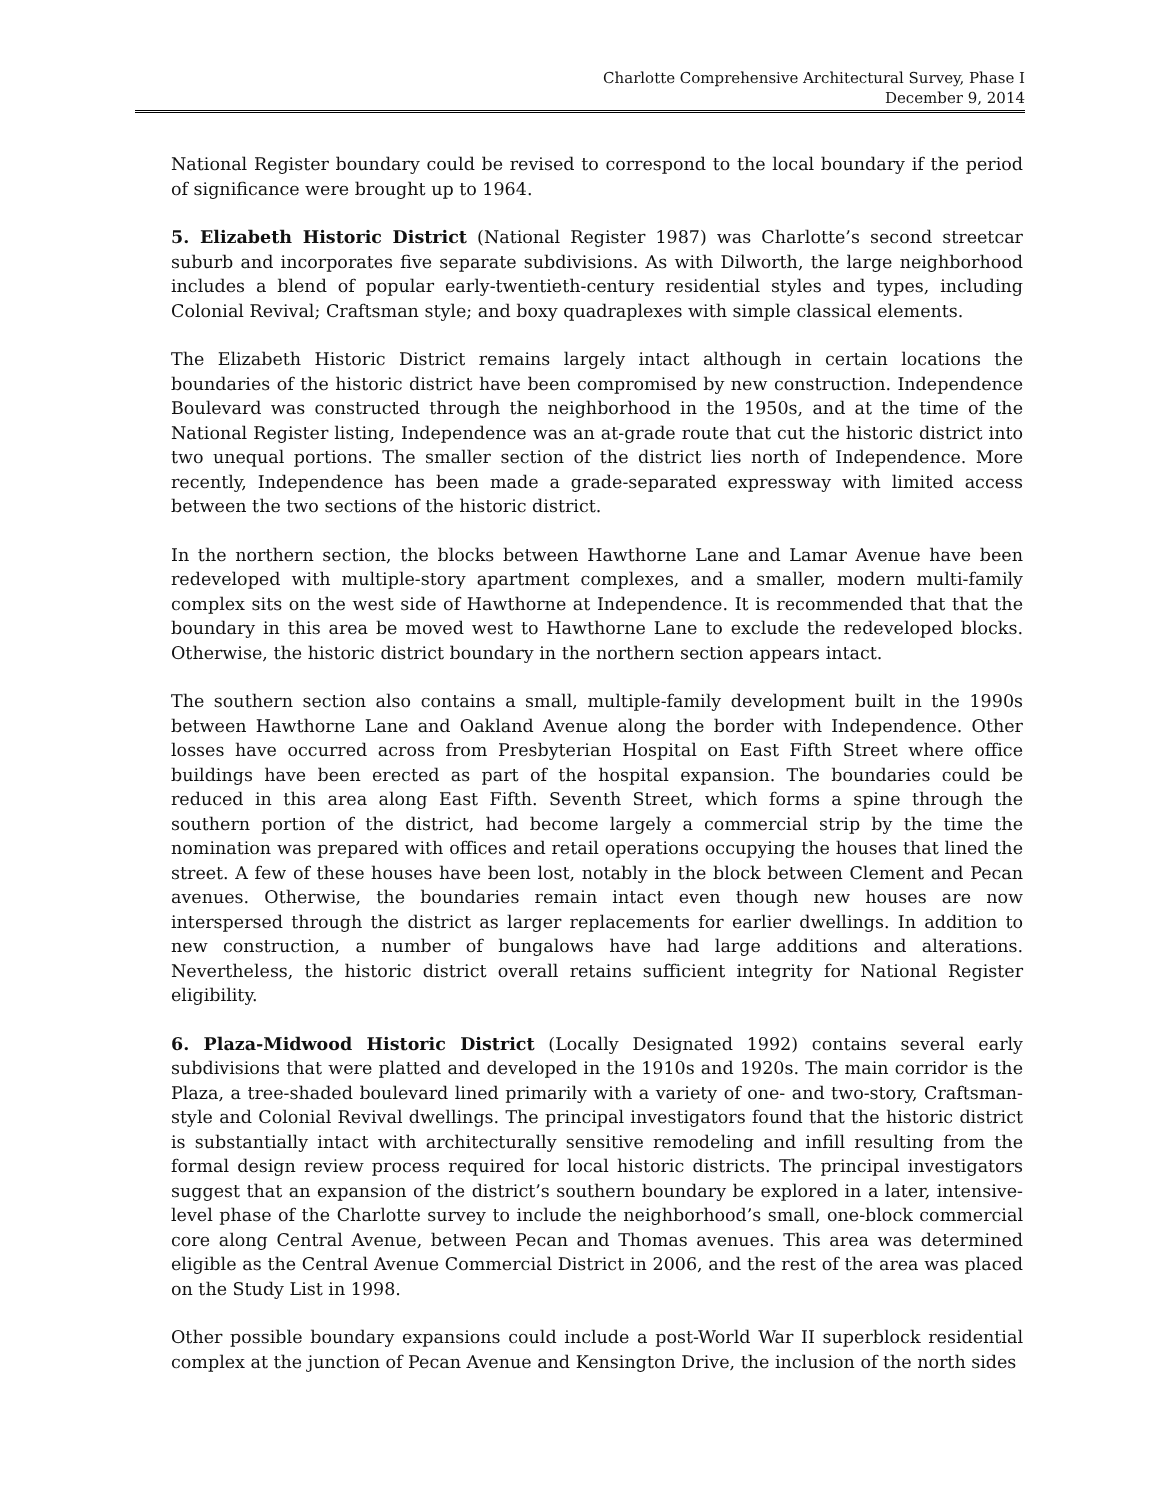Charlotte Comprehensive Architectural Survey, Phase I
December 9, 2014
National Register boundary could be revised to correspond to the local boundary if the period of significance were brought up to 1964.
5. Elizabeth Historic District (National Register 1987) was Charlotte’s second streetcar suburb and incorporates five separate subdivisions. As with Dilworth, the large neighborhood includes a blend of popular early-twentieth-century residential styles and types, including Colonial Revival; Craftsman style; and boxy quadraplexes with simple classical elements.
The Elizabeth Historic District remains largely intact although in certain locations the boundaries of the historic district have been compromised by new construction. Independence Boulevard was constructed through the neighborhood in the 1950s, and at the time of the National Register listing, Independence was an at-grade route that cut the historic district into two unequal portions. The smaller section of the district lies north of Independence. More recently, Independence has been made a grade-separated expressway with limited access between the two sections of the historic district.
In the northern section, the blocks between Hawthorne Lane and Lamar Avenue have been redeveloped with multiple-story apartment complexes, and a smaller, modern multi-family complex sits on the west side of Hawthorne at Independence. It is recommended that that the boundary in this area be moved west to Hawthorne Lane to exclude the redeveloped blocks. Otherwise, the historic district boundary in the northern section appears intact.
The southern section also contains a small, multiple-family development built in the 1990s between Hawthorne Lane and Oakland Avenue along the border with Independence. Other losses have occurred across from Presbyterian Hospital on East Fifth Street where office buildings have been erected as part of the hospital expansion. The boundaries could be reduced in this area along East Fifth. Seventh Street, which forms a spine through the southern portion of the district, had become largely a commercial strip by the time the nomination was prepared with offices and retail operations occupying the houses that lined the street. A few of these houses have been lost, notably in the block between Clement and Pecan avenues. Otherwise, the boundaries remain intact even though new houses are now interspersed through the district as larger replacements for earlier dwellings. In addition to new construction, a number of bungalows have had large additions and alterations. Nevertheless, the historic district overall retains sufficient integrity for National Register eligibility.
6. Plaza-Midwood Historic District (Locally Designated 1992) contains several early subdivisions that were platted and developed in the 1910s and 1920s. The main corridor is the Plaza, a tree-shaded boulevard lined primarily with a variety of one- and two-story, Craftsman-style and Colonial Revival dwellings. The principal investigators found that the historic district is substantially intact with architecturally sensitive remodeling and infill resulting from the formal design review process required for local historic districts. The principal investigators suggest that an expansion of the district’s southern boundary be explored in a later, intensive-level phase of the Charlotte survey to include the neighborhood’s small, one-block commercial core along Central Avenue, between Pecan and Thomas avenues. This area was determined eligible as the Central Avenue Commercial District in 2006, and the rest of the area was placed on the Study List in 1998.
Other possible boundary expansions could include a post-World War II superblock residential complex at the junction of Pecan Avenue and Kensington Drive, the inclusion of the north sides